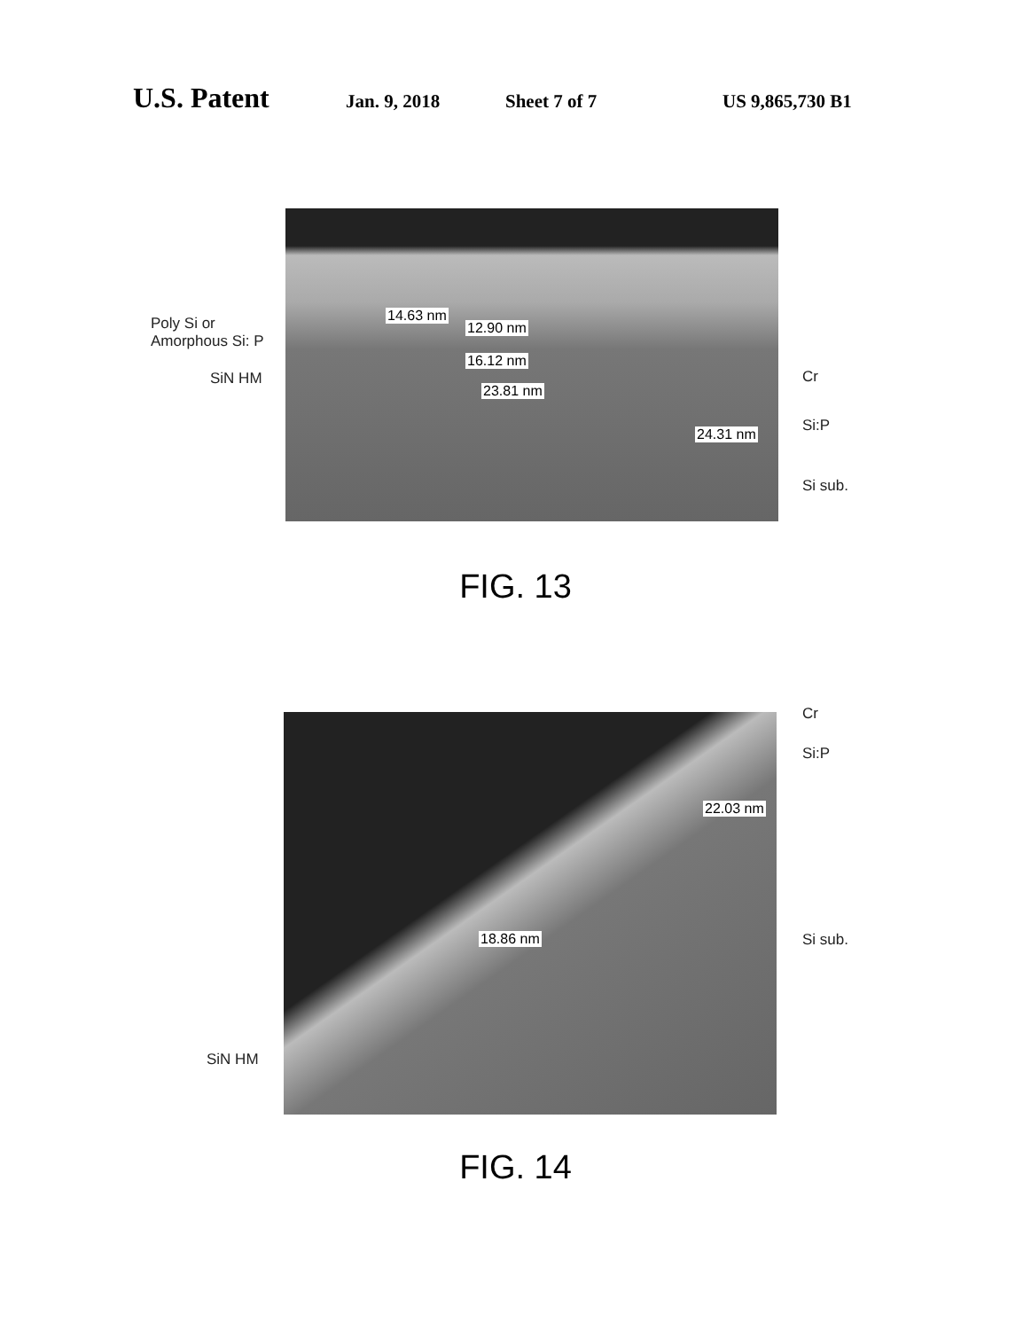U.S. Patent Jan. 9, 2018 Sheet 7 of 7 US 9,865,730 B1
Poly Si or
Amorphous Si: P
SiN HM
14.63 nm
12.90 nm
16.12 nm
23.81 nm
24.31 nm
Cr
Si:P
Si sub.
FIG. 13
Cr
Si:P
22.03 nm
18.86 nm Si sub.
SiN HM
FIG. 14